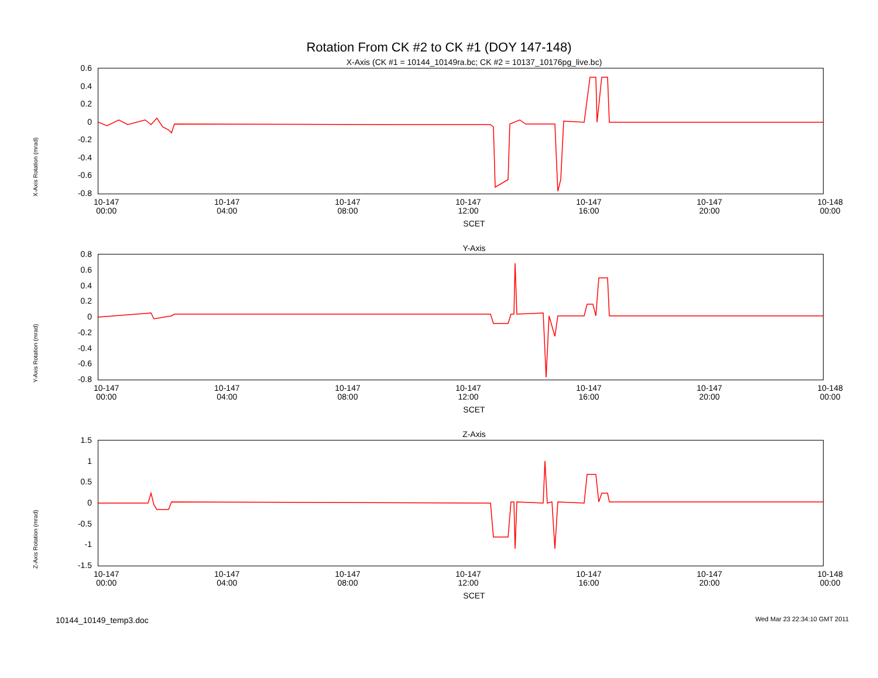Rotation From CK #2 to CK #1 (DOY 147-148)
X-Axis (CK #1 = 10144_10149ra.bc; CK #2 = 10137_10176pg_live.bc)
X-Axis Rotation (mrad)
0.6
0.4
0.2
0
-0.2
-0.4
-0.6
-0.8
10-147
00:00 10-147
04:00 10-147
08:00 10-147
12:00 10-147
16:00 10-147
20:00 10-148
00:00
SCET
Y-Axis
Y-Axis Rotation (mrad)
0.8
0.6
0.4
0.2
0
-0.2
-0.4
-0.6
-0.8
10-147
00:00 10-147
04:00 10-147
08:00 10-147
12:00 10-147
16:00 10-147
20:00 10-148
00:00
SCET
Z-Axis
Z-Axis Rotation (mrad)
1.5
1
0.5
0
-0.5
-1
-1.5
10-147
00:00 10-147
04:00 10-147
08:00 10-147
12:00 10-147
16:00 10-147
20:00 10-148
00:00
SCET
10144_10149_temp3.doc Wed Mar 23 22:34:10 GMT 2011